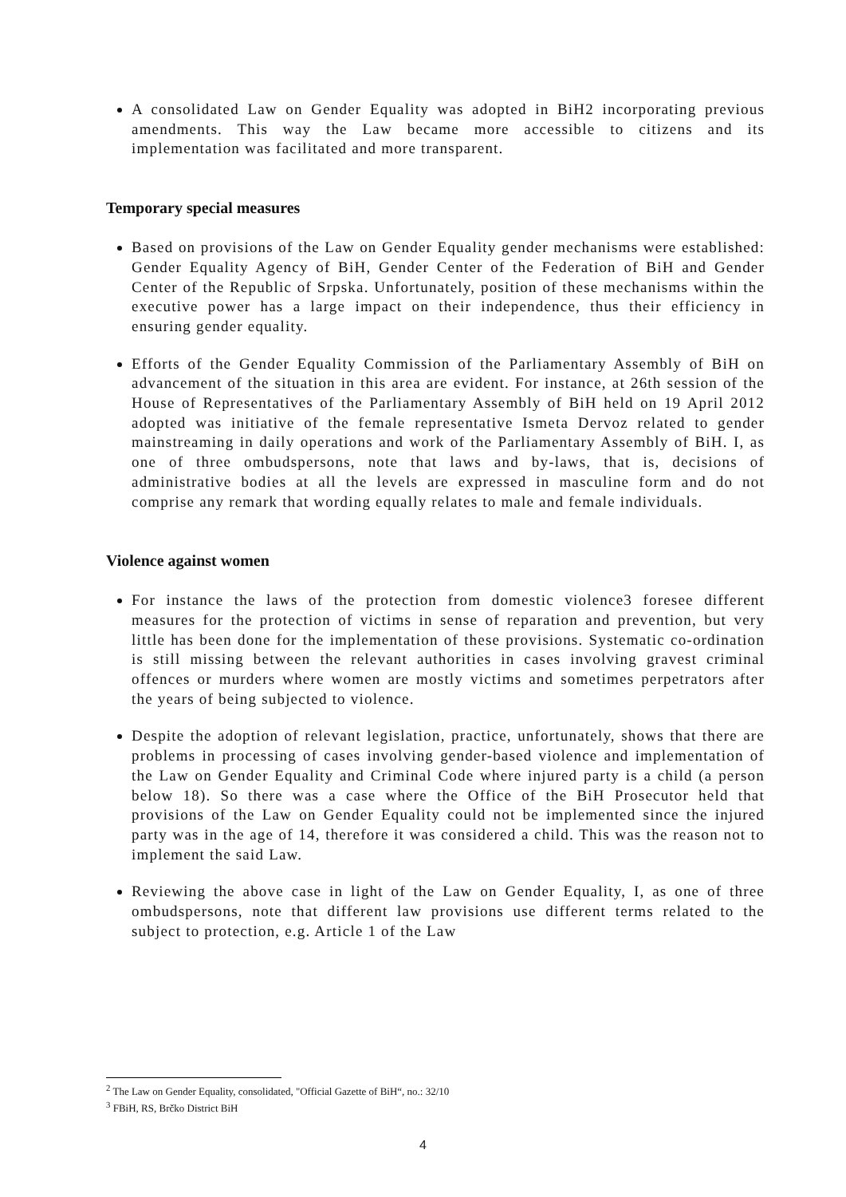A consolidated Law on Gender Equality was adopted in BiH2 incorporating previous amendments. This way the Law became more accessible to citizens and its implementation was facilitated and more transparent.
Temporary special measures
Based on provisions of the Law on Gender Equality gender mechanisms were established: Gender Equality Agency of BiH, Gender Center of the Federation of BiH and Gender Center of the Republic of Srpska. Unfortunately, position of these mechanisms within the executive power has a large impact on their independence, thus their efficiency in ensuring gender equality.
Efforts of the Gender Equality Commission of the Parliamentary Assembly of BiH on advancement of the situation in this area are evident. For instance, at 26th session of the House of Representatives of the Parliamentary Assembly of BiH held on 19 April 2012 adopted was initiative of the female representative Ismeta Dervoz related to gender mainstreaming in daily operations and work of the Parliamentary Assembly of BiH. I, as one of three ombudspersons, note that laws and by-laws, that is, decisions of administrative bodies at all the levels are expressed in masculine form and do not comprise any remark that wording equally relates to male and female individuals.
Violence against women
For instance the laws of the protection from domestic violence3 foresee different measures for the protection of victims in sense of reparation and prevention, but very little has been done for the implementation of these provisions. Systematic co-ordination is still missing between the relevant authorities in cases involving gravest criminal offences or murders where women are mostly victims and sometimes perpetrators after the years of being subjected to violence.
Despite the adoption of relevant legislation, practice, unfortunately, shows that there are problems in processing of cases involving gender-based violence and implementation of the Law on Gender Equality and Criminal Code where injured party is a child (a person below 18). So there was a case where the Office of the BiH Prosecutor held that provisions of the Law on Gender Equality could not be implemented since the injured party was in the age of 14, therefore it was considered a child. This was the reason not to implement the said Law.
Reviewing the above case in light of the Law on Gender Equality, I, as one of three ombudspersons, note that different law provisions use different terms related to the subject to protection, e.g. Article 1 of the Law
<sup>2</sup> The Law on Gender Equality, consolidated, "Official Gazette of BiH“, no.: 32/10
<sup>3</sup> FBiH, RS, Brčko District BiH
4